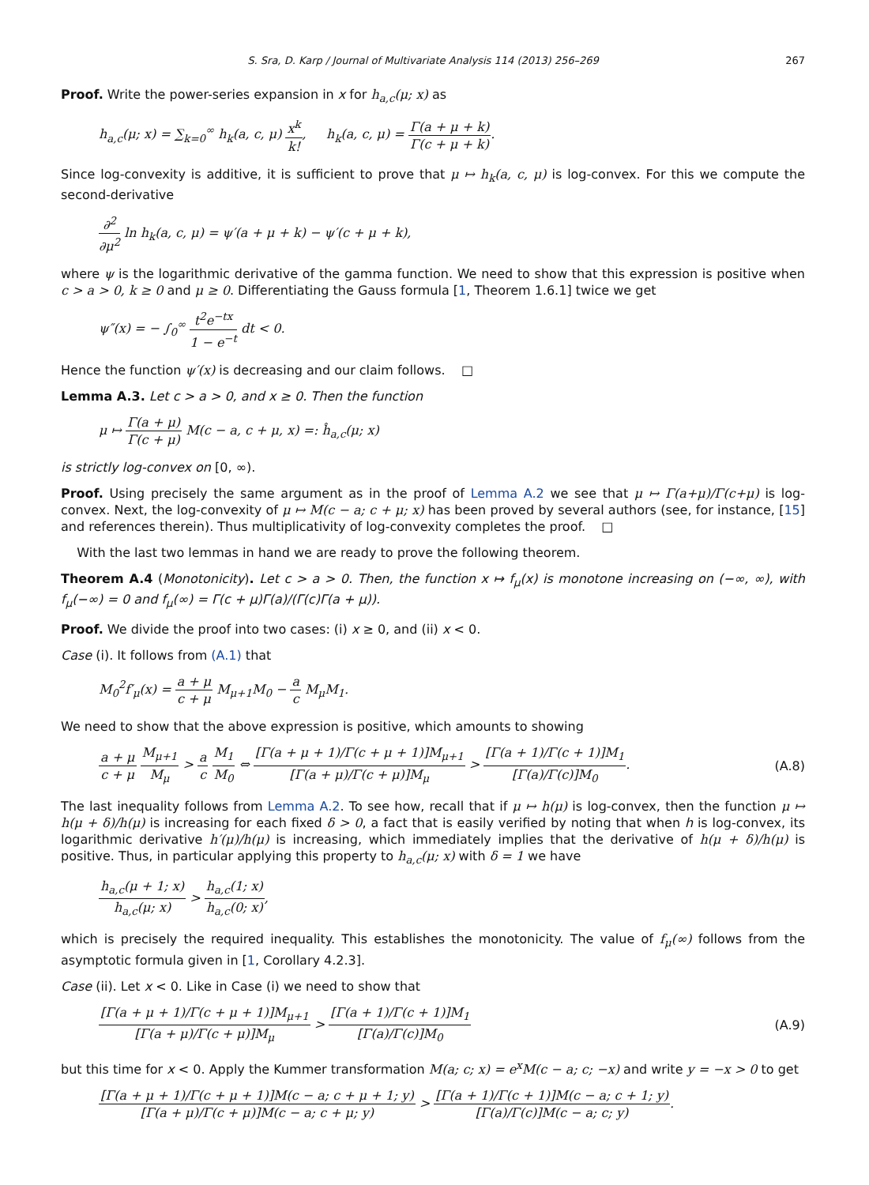S. Sra, D. Karp / Journal of Multivariate Analysis 114 (2013) 256–269 267
Proof. Write the power-series expansion in x for h<sub>a,c</sub>(μ; x) as
h<sub>a,c</sub>(μ; x) = ∑<sub>k=0</sub><sup>∞</sup> h<sub>k</sub>(a, c, μ) x<sup>k</sup> k!, h<sub>k</sub>(a, c, μ) = Γ(a + μ + k) Γ(c + μ + k).
Since log-convexity is additive, it is sufficient to prove that μ ↦ h<sub>k</sub>(a, c, μ) is log-convex. For this we compute the second-derivative
∂<sup>2</sup> ∂μ<sup>2</sup> ln h<sub>k</sub>(a, c, μ) = ψ′(a + μ + k) − ψ′(c + μ + k),
where ψ is the logarithmic derivative of the gamma function. We need to show that this expression is positive when c > a > 0, k ≥ 0 and μ ≥ 0. Differentiating the Gauss formula [1, Theorem 1.6.1] twice we get
ψ″(x) = − ∫<sub>0</sub><sup>∞</sup> t<sup>2</sup>e<sup>−tx</sup> 1 − e<sup>−t</sup> dt < 0.
Hence the function ψ′(x) is decreasing and our claim follows. □
Lemma A.3. Let c > a > 0, and x ≥ 0. Then the function
μ ↦ Γ(a + μ) Γ(c + μ) M(c − a, c + μ, x) =: ĥ<sub>a,c</sub>(μ; x)
is strictly log-convex on [0, ∞).
Proof. Using precisely the same argument as in the proof of Lemma A.2 we see that μ ↦ Γ(a+μ)/Γ(c+μ) is log-convex. Next, the log-convexity of μ ↦ M(c − a; c + μ; x) has been proved by several authors (see, for instance, [15] and references therein). Thus multiplicativity of log-convexity completes the proof. □
With the last two lemmas in hand we are ready to prove the following theorem.
Theorem A.4 (Monotonicity). Let c > a > 0. Then, the function x ↦ f<sub>μ</sub>(x) is monotone increasing on (−∞, ∞), with f<sub>μ</sub>(−∞) = 0 and f<sub>μ</sub>(∞) = Γ(c + μ)Γ(a)/(Γ(c)Γ(a + μ)).
Proof. We divide the proof into two cases: (i) x ≥ 0, and (ii) x < 0.
Case (i). It follows from (A.1) that
M<sub>0</sub><sup>2</sup>f′<sub>μ</sub>(x) = a + μ c + μ M<sub>μ+1</sub>M<sub>0</sub> − a c M<sub>μ</sub>M<sub>1</sub>.
We need to show that the above expression is positive, which amounts to showing
a + μ c + μ M<sub>μ+1</sub> M<sub>μ</sub> > a c M<sub>1</sub> M<sub>0</sub> ⇔ [Γ(a + μ + 1)/Γ(c + μ + 1)]M<sub>μ+1</sub> [Γ(a + μ)/Γ(c + μ)]M<sub>μ</sub> > [Γ(a + 1)/Γ(c + 1)]M<sub>1</sub> [Γ(a)/Γ(c)]M<sub>0</sub>. (A.8)
The last inequality follows from Lemma A.2. To see how, recall that if μ ↦ h(μ) is log-convex, then the function μ ↦ h(μ + δ)/h(μ) is increasing for each fixed δ > 0, a fact that is easily verified by noting that when h is log-convex, its logarithmic derivative h′(μ)/h(μ) is increasing, which immediately implies that the derivative of h(μ + δ)/h(μ) is positive. Thus, in particular applying this property to h<sub>a,c</sub>(μ; x) with δ = 1 we have
h<sub>a,c</sub>(μ + 1; x) h<sub>a,c</sub>(μ; x) > h<sub>a,c</sub>(1; x) h<sub>a,c</sub>(0; x),
which is precisely the required inequality. This establishes the monotonicity. The value of f<sub>μ</sub>(∞) follows from the asymptotic formula given in [1, Corollary 4.2.3].
Case (ii). Let x < 0. Like in Case (i) we need to show that
[Γ(a + μ + 1)/Γ(c + μ + 1)]M<sub>μ+1</sub> [Γ(a + μ)/Γ(c + μ)]M<sub>μ</sub> > [Γ(a + 1)/Γ(c + 1)]M<sub>1</sub> [Γ(a)/Γ(c)]M<sub>0</sub> (A.9)
but this time for x < 0. Apply the Kummer transformation M(a; c; x) = e<sup>x</sup>M(c − a; c; −x) and write y = −x > 0 to get
[Γ(a + μ + 1)/Γ(c + μ + 1)]M(c − a; c + μ + 1; y) [Γ(a + μ)/Γ(c + μ)]M(c − a; c + μ; y) > [Γ(a + 1)/Γ(c + 1)]M(c − a; c + 1; y) [Γ(a)/Γ(c)]M(c − a; c; y).